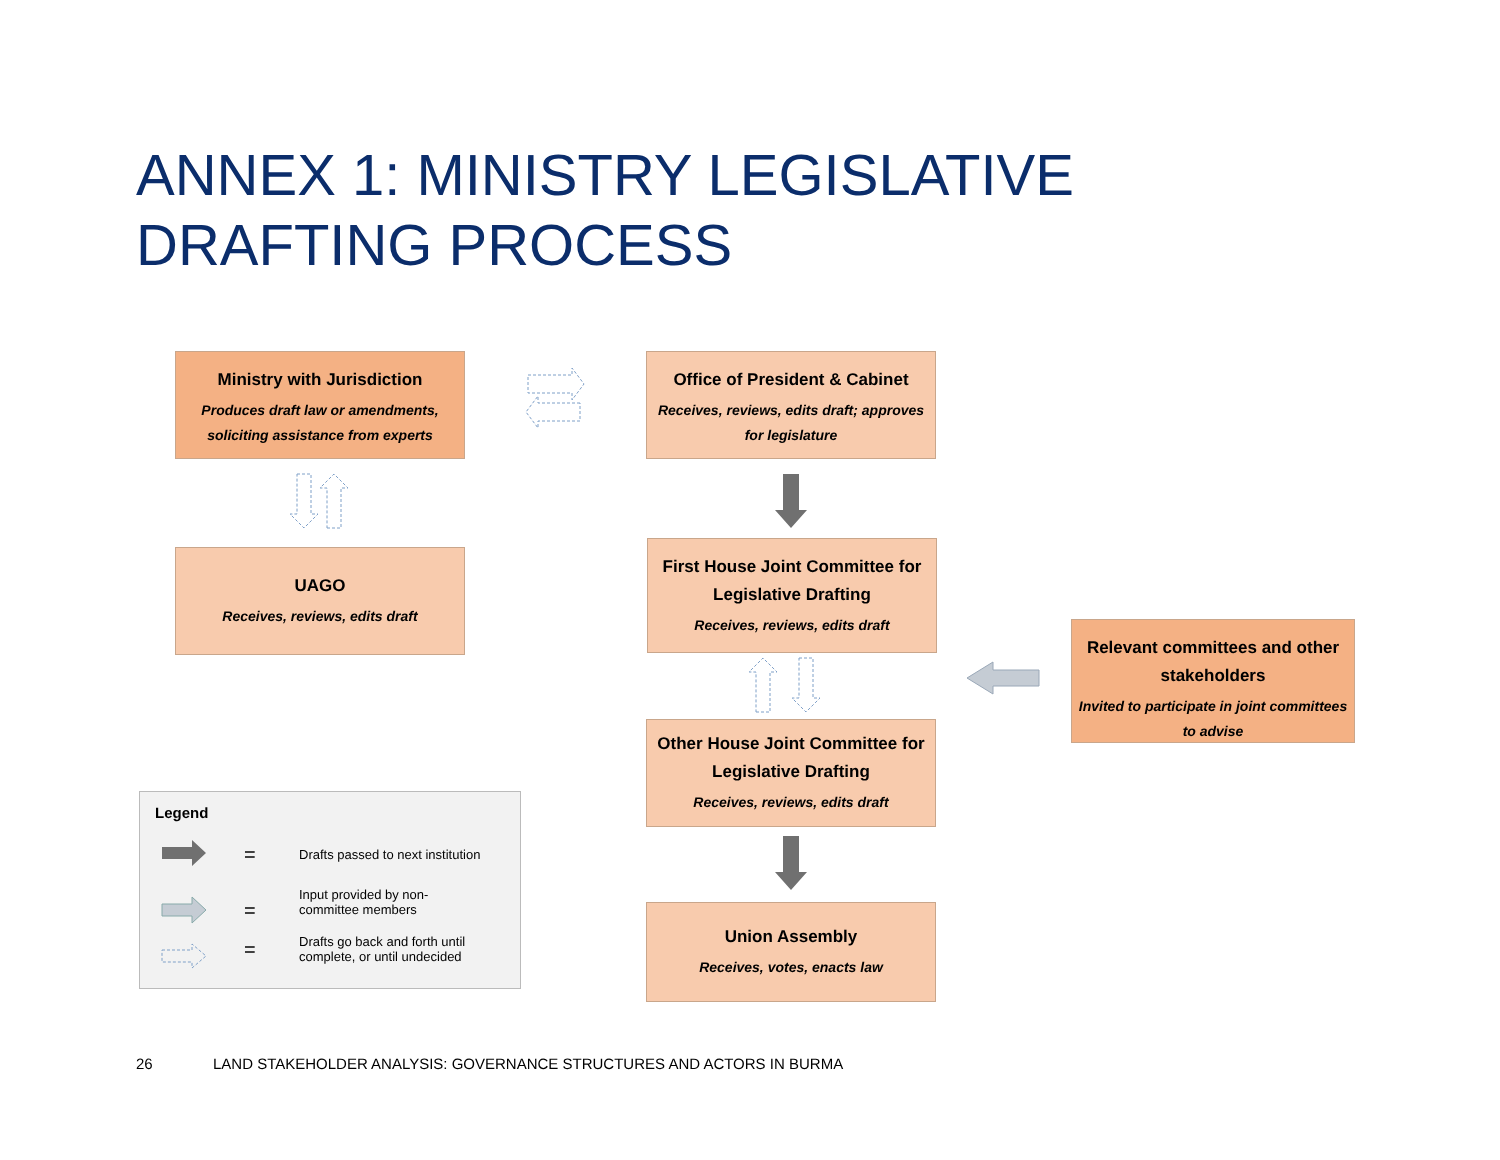ANNEX 1: MINISTRY LEGISLATIVE DRAFTING PROCESS
Ministry with Jurisdiction
Produces draft law or amendments, soliciting assistance from experts
Office of President & Cabinet
Receives, reviews, edits draft; approves for legislature
UAGO
Receives, reviews, edits draft
First House Joint Committee for Legislative Drafting
Receives, reviews, edits draft
Relevant committees and other stakeholders
Invited to participate in joint committees to advise
Other House Joint Committee for Legislative Drafting
Receives, reviews, edits draft
Union Assembly
Receives, votes, enacts law
Legend
= Drafts passed to next institution
=
Input provided by non-committee members
= Drafts go back and forth until complete, or until undecided
26
LAND STAKEHOLDER ANALYSIS: GOVERNANCE STRUCTURES AND ACTORS IN BURMA